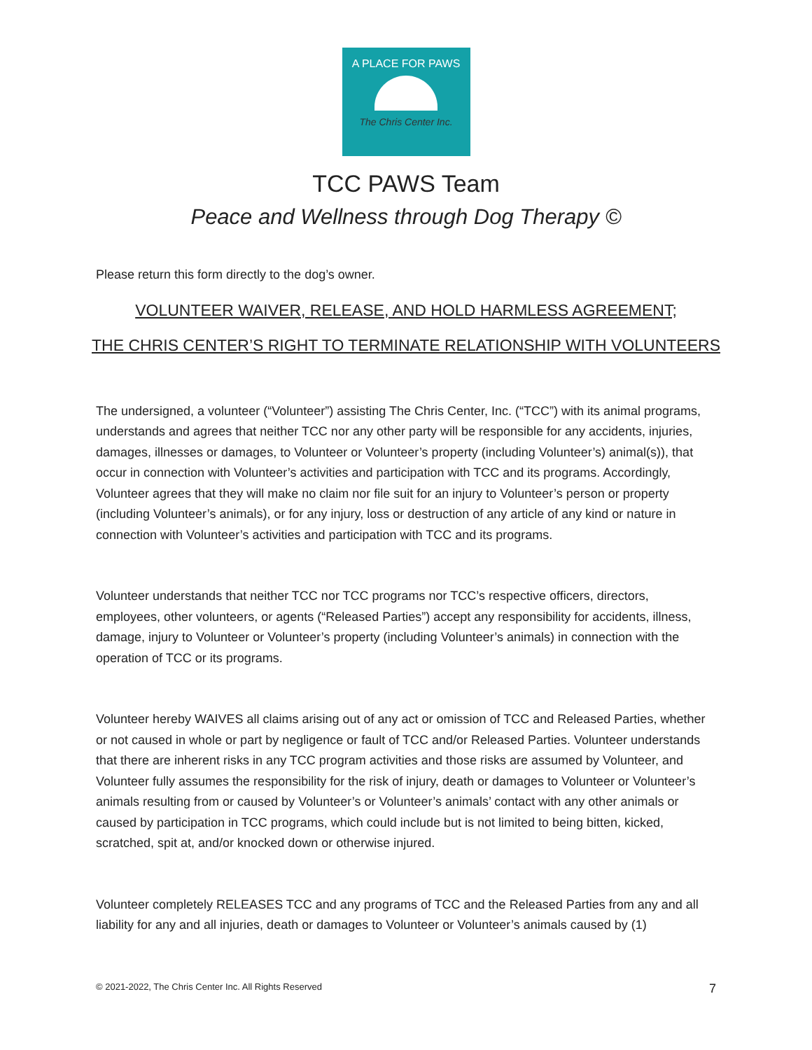A PLACE FOR PAWS
The Chris Center Inc.
TCC PAWS Team
Peace and Wellness through Dog Therapy ©
Please return this form directly to the dog’s owner.
VOLUNTEER WAIVER, RELEASE, AND HOLD HARMLESS AGREEMENT;
THE CHRIS CENTER’S RIGHT TO TERMINATE RELATIONSHIP WITH VOLUNTEERS
The undersigned, a volunteer (“Volunteer”) assisting The Chris Center, Inc. (“TCC”) with its animal programs, understands and agrees that neither TCC nor any other party will be responsible for any accidents, injuries, damages, illnesses or damages, to Volunteer or Volunteer’s property (including Volunteer’s) animal(s)), that occur in connection with Volunteer’s activities and participation with TCC and its programs. Accordingly, Volunteer agrees that they will make no claim nor file suit for an injury to Volunteer’s person or property (including Volunteer’s animals), or for any injury, loss or destruction of any article of any kind or nature in connection with Volunteer’s activities and participation with TCC and its programs.
Volunteer understands that neither TCC nor TCC programs nor TCC’s respective officers, directors, employees, other volunteers, or agents (“Released Parties”) accept any responsibility for accidents, illness, damage, injury to Volunteer or Volunteer’s property (including Volunteer’s animals) in connection with the operation of TCC or its programs.
Volunteer hereby WAIVES all claims arising out of any act or omission of TCC and Released Parties, whether or not caused in whole or part by negligence or fault of TCC and/or Released Parties. Volunteer understands that there are inherent risks in any TCC program activities and those risks are assumed by Volunteer, and Volunteer fully assumes the responsibility for the risk of injury, death or damages to Volunteer or Volunteer’s animals resulting from or caused by Volunteer’s or Volunteer’s animals’ contact with any other animals or caused by participation in TCC programs, which could include but is not limited to being bitten, kicked, scratched, spit at, and/or knocked down or otherwise injured.
Volunteer completely RELEASES TCC and any programs of TCC and the Released Parties from any and all liability for any and all injuries, death or damages to Volunteer or Volunteer’s animals caused by (1)
© 2021-2022, The Chris Center Inc. All Rights Reserved 7